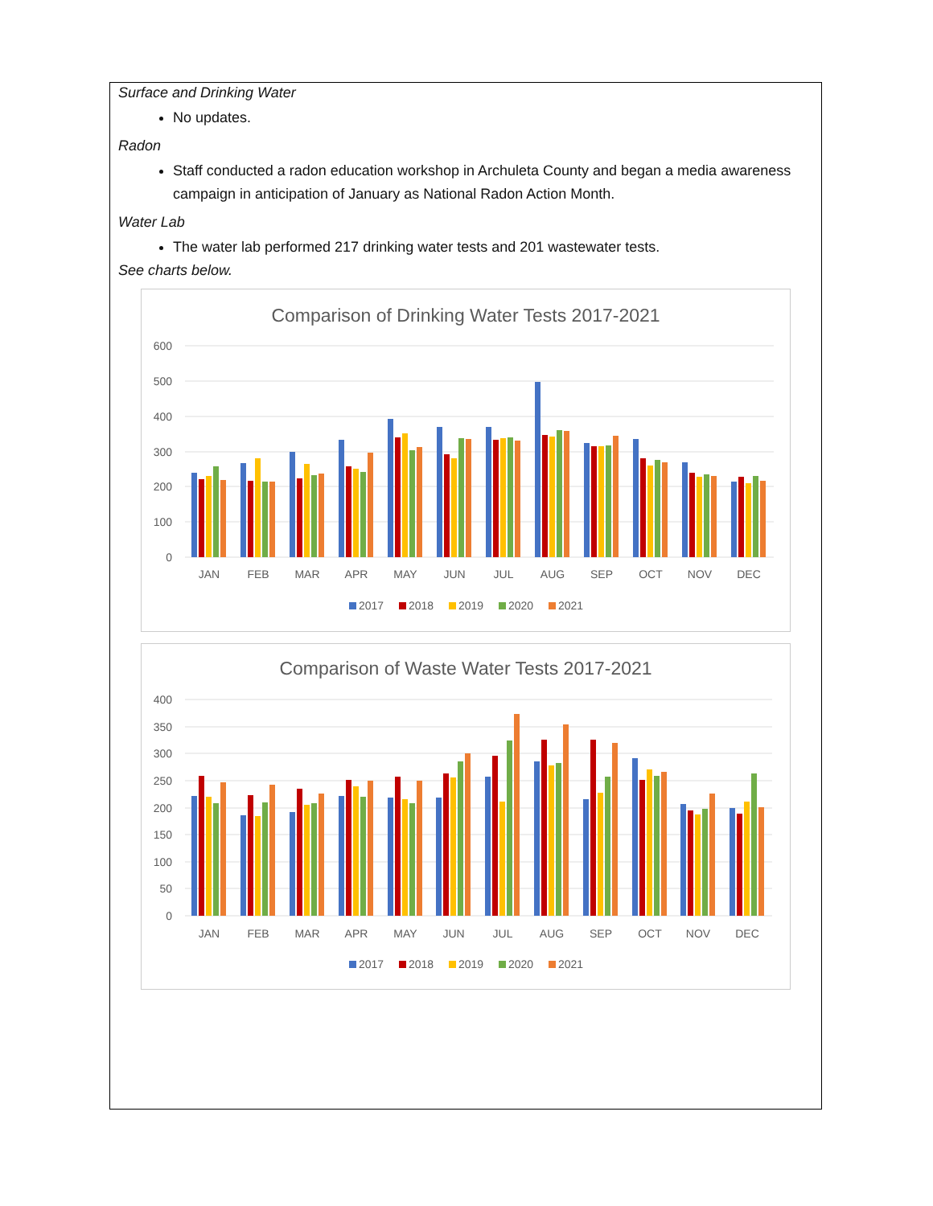Surface and Drinking Water
No updates.
Radon
Staff conducted a radon education workshop in Archuleta County and began a media awareness campaign in anticipation of January as National Radon Action Month.
Water Lab
The water lab performed 217 drinking water tests and 201 wastewater tests.
See charts below.
Comparison of Drinking Water Tests 2017-2021
600
500
400
300
200
100
0
JAN
FEB
MAR
APR
MAY
JUN
JUL
AUG
SEP
OCT
NOV
DEC
2017
2018
2019
2020
2021
Comparison of Waste Water Tests 2017-2021
400
350
300
250
200
150
100
50
0
JAN
FEB
MAR
APR
MAY
JUN
JUL
AUG
SEP
OCT
NOV
DEC
2017
2018
2019
2020
2021